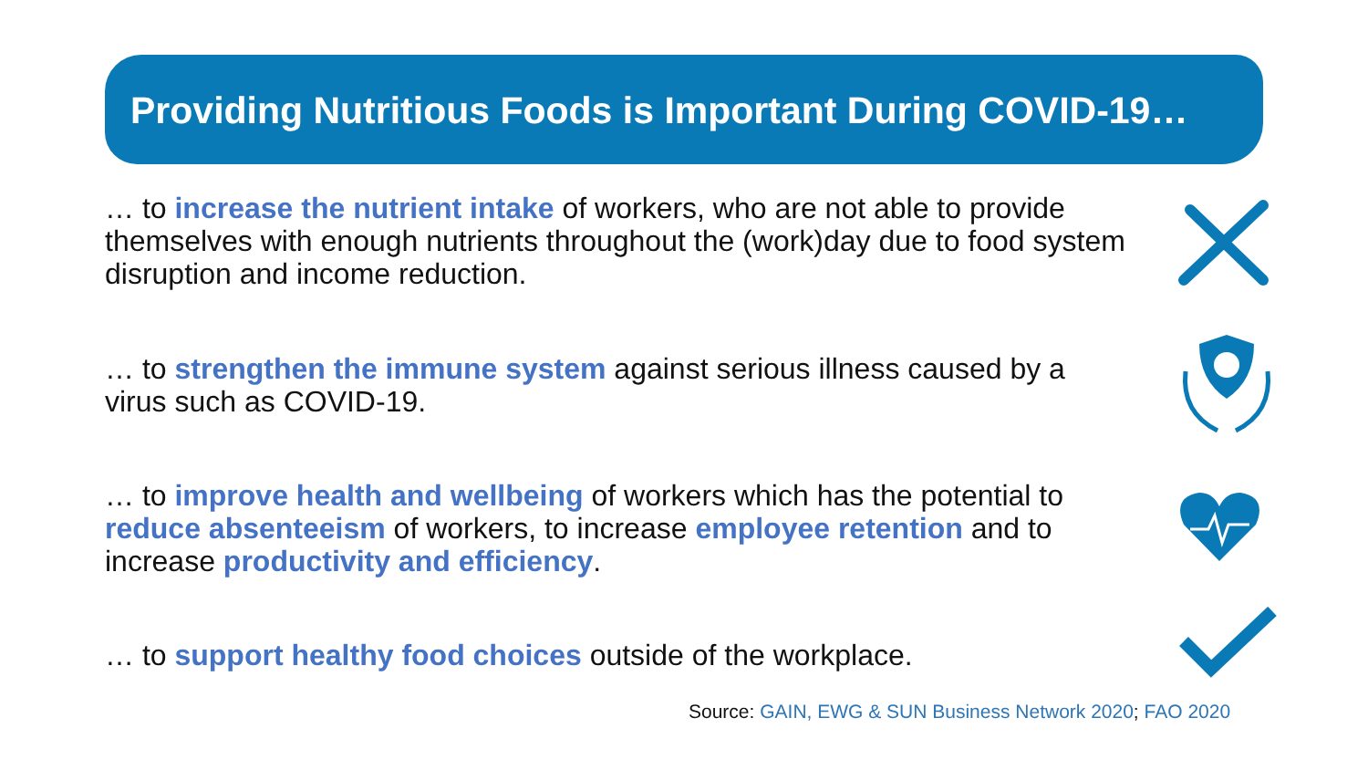Providing Nutritious Foods is Important During COVID-19…
… to increase the nutrient intake of workers, who are not able to provide themselves with enough nutrients throughout the (work)day due to food system disruption and income reduction.
… to strengthen the immune system against serious illness caused by a virus such as COVID-19.
… to improve health and wellbeing of workers which has the potential to reduce absenteeism of workers, to increase employee retention and to increase productivity and efficiency.
… to support healthy food choices outside of the workplace.
Source: GAIN, EWG & SUN Business Network 2020; FAO 2020